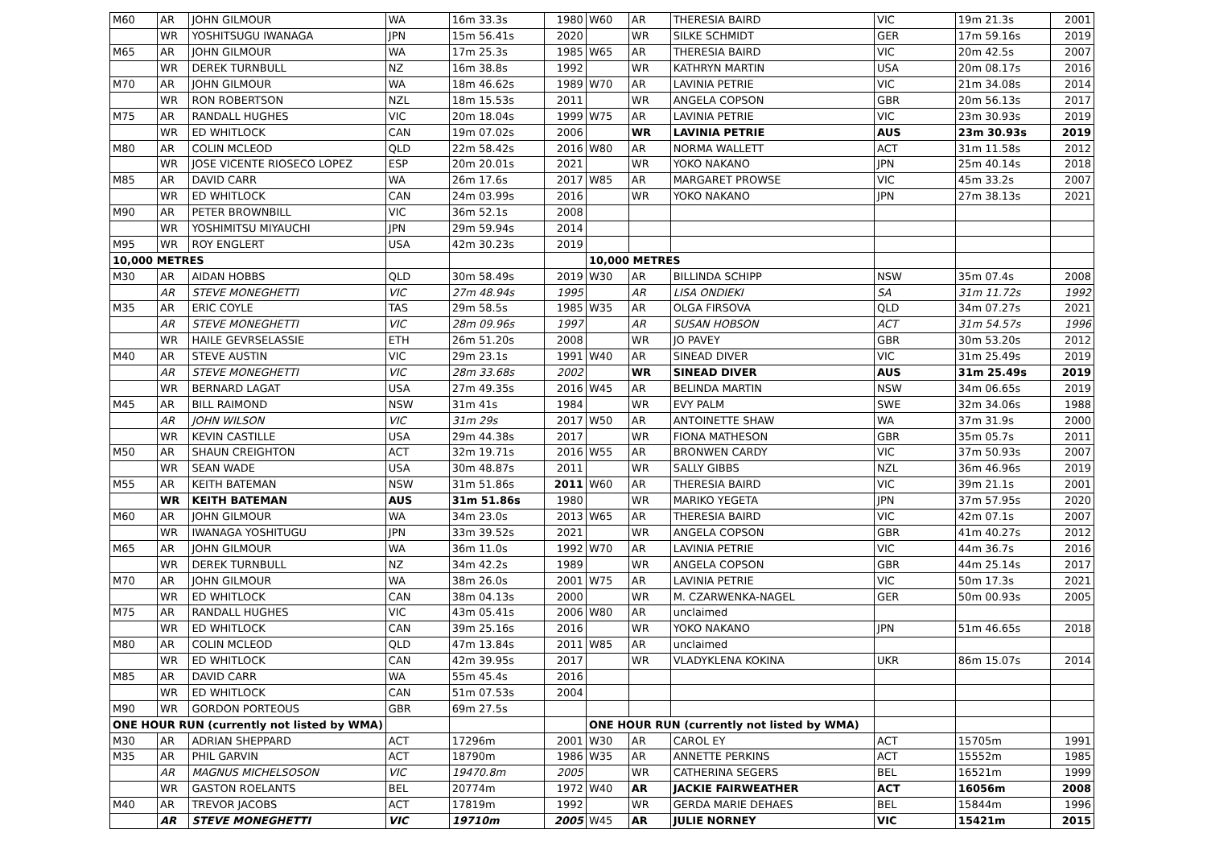| M60 | AR | JOHN GILMOUR | WA | 16m 33.3s | 1980 | W60 | AR | THERESIA BAIRD | VIC | 19m 21.3s | 2001 |
| | WR | YOSHITSUGU IWANAGA | JPN | 15m 56.41s | 2020 | | WR | SILKE SCHMIDT | GER | 17m 59.16s | 2019 |
| M65 | AR | JOHN GILMOUR | WA | 17m 25.3s | 1985 | W65 | AR | THERESIA BAIRD | VIC | 20m 42.5s | 2007 |
| | WR | DEREK TURNBULL | NZ | 16m 38.8s | 1992 | | WR | KATHRYN MARTIN | USA | 20m 08.17s | 2016 |
| M70 | AR | JOHN GILMOUR | WA | 18m 46.62s | 1989 | W70 | AR | LAVINIA PETRIE | VIC | 21m 34.08s | 2014 |
| | WR | RON ROBERTSON | NZL | 18m 15.53s | 2011 | | WR | ANGELA COPSON | GBR | 20m 56.13s | 2017 |
| M75 | AR | RANDALL HUGHES | VIC | 20m 18.04s | 1999 | W75 | AR | LAVINIA PETRIE | VIC | 23m 30.93s | 2019 |
| | WR | ED WHITLOCK | CAN | 19m 07.02s | 2006 | | WR | LAVINIA PETRIE | AUS | 23m 30.93s | 2019 |
| M80 | AR | COLIN MCLEOD | QLD | 22m 58.42s | 2016 | W80 | AR | NORMA WALLETT | ACT | 31m 11.58s | 2012 |
| | WR | JOSE VICENTE RIOSECO LOPEZ | ESP | 20m 20.01s | 2021 | | WR | YOKO NAKANO | JPN | 25m 40.14s | 2018 |
| M85 | AR | DAVID CARR | WA | 26m 17.6s | 2017 | W85 | AR | MARGARET PROWSE | VIC | 45m 33.2s | 2007 |
| | WR | ED WHITLOCK | CAN | 24m 03.99s | 2016 | | WR | YOKO NAKANO | JPN | 27m 38.13s | 2021 |
| M90 | AR | PETER BROWNBILL | VIC | 36m 52.1s | 2008 | | | | | | |
| | WR | YOSHIMITSU MIYAUCHI | JPN | 29m 59.94s | 2014 | | | | | | |
| M95 | WR | ROY ENGLERT | USA | 42m 30.23s | 2019 | | | | | | |
| 10,000 METRES | | | | | | 10,000 METRES | | | | | |
| M30 | AR | AIDAN HOBBS | QLD | 30m 58.49s | 2019 | W30 | AR | BILLINDA SCHIPP | NSW | 35m 07.4s | 2008 |
| | AR | STEVE MONEGHETTI | VIC | 27m 48.94s | 1995 | | AR | LISA ONDIEKI | SA | 31m 11.72s | 1992 |
| M35 | AR | ERIC COYLE | TAS | 29m 58.5s | 1985 | W35 | AR | OLGA FIRSOVA | QLD | 34m 07.27s | 2021 |
| | AR | STEVE MONEGHETTI | VIC | 28m 09.96s | 1997 | | AR | SUSAN HOBSON | ACT | 31m 54.57s | 1996 |
| | WR | HAILE GEVRSELASSIE | ETH | 26m 51.20s | 2008 | | WR | JO PAVEY | GBR | 30m 53.20s | 2012 |
| M40 | AR | STEVE AUSTIN | VIC | 29m 23.1s | 1991 | W40 | AR | SINEAD DIVER | VIC | 31m 25.49s | 2019 |
| | AR | STEVE MONEGHETTI | VIC | 28m 33.68s | 2002 | | WR | SINEAD DIVER | AUS | 31m 25.49s | 2019 |
| | WR | BERNARD LAGAT | USA | 27m 49.35s | 2016 | W45 | AR | BELINDA MARTIN | NSW | 34m 06.65s | 2019 |
| M45 | AR | BILL RAIMOND | NSW | 31m 41s | 1984 | | WR | EVY PALM | SWE | 32m 34.06s | 1988 |
| | AR | JOHN WILSON | VIC | 31m 29s | 2017 | W50 | AR | ANTOINETTE SHAW | WA | 37m 31.9s | 2000 |
| | WR | KEVIN CASTILLE | USA | 29m 44.38s | 2017 | | WR | FIONA MATHESON | GBR | 35m 05.7s | 2011 |
| M50 | AR | SHAUN CREIGHTON | ACT | 32m 19.71s | 2016 | W55 | AR | BRONWEN CARDY | VIC | 37m 50.93s | 2007 |
| | WR | SEAN WADE | USA | 30m 48.87s | 2011 | | WR | SALLY GIBBS | NZL | 36m 46.96s | 2019 |
| M55 | AR | KEITH BATEMAN | NSW | 31m 51.86s | 2011 | W60 | AR | THERESIA BAIRD | VIC | 39m 21.1s | 2001 |
| | WR | KEITH BATEMAN | AUS | 31m 51.86s | 1980 | | WR | MARIKO YEGETA | JPN | 37m 57.95s | 2020 |
| M60 | AR | JOHN GILMOUR | WA | 34m 23.0s | 2013 | W65 | AR | THERESIA BAIRD | VIC | 42m 07.1s | 2007 |
| | WR | IWANAGA YOSHITUGU | JPN | 33m 39.52s | 2021 | | WR | ANGELA COPSON | GBR | 41m 40.27s | 2012 |
| M65 | AR | JOHN GILMOUR | WA | 36m 11.0s | 1992 | W70 | AR | LAVINIA PETRIE | VIC | 44m 36.7s | 2016 |
| | WR | DEREK TURNBULL | NZ | 34m 42.2s | 1989 | | WR | ANGELA COPSON | GBR | 44m 25.14s | 2017 |
| M70 | AR | JOHN GILMOUR | WA | 38m 26.0s | 2001 | W75 | AR | LAVINIA PETRIE | VIC | 50m 17.3s | 2021 |
| | WR | ED WHITLOCK | CAN | 38m 04.13s | 2000 | | WR | M. CZARWENKA-NAGEL | GER | 50m 00.93s | 2005 |
| M75 | AR | RANDALL HUGHES | VIC | 43m 05.41s | 2006 | W80 | AR | unclaimed | | | |
| | WR | ED WHITLOCK | CAN | 39m 25.16s | 2016 | | WR | YOKO NAKANO | JPN | 51m 46.65s | 2018 |
| M80 | AR | COLIN MCLEOD | QLD | 47m 13.84s | 2011 | W85 | AR | unclaimed | | | |
| | WR | ED WHITLOCK | CAN | 42m 39.95s | 2017 | | WR | VLADYKLENA KOKINA | UKR | 86m 15.07s | 2014 |
| M85 | AR | DAVID CARR | WA | 55m 45.4s | 2016 | | | | | | |
| | WR | ED WHITLOCK | CAN | 51m 07.53s | 2004 | | | | | | |
| M90 | WR | GORDON PORTEOUS | GBR | 69m 27.5s | | | | | | | |
| ONE HOUR RUN (currently not listed by WMA) | | | | | | ONE HOUR RUN (currently not listed by WMA) | | | | | |
| M30 | AR | ADRIAN SHEPPARD | ACT | 17296m | 2001 | W30 | AR | CAROL EY | ACT | 15705m | 1991 |
| M35 | AR | PHIL GARVIN | ACT | 18790m | 1986 | W35 | AR | ANNETTE PERKINS | ACT | 15552m | 1985 |
| | AR | MAGNUS MICHELSOSON | VIC | 19470.8m | 2005 | | WR | CATHERINA SEGERS | BEL | 16521m | 1999 |
| | WR | GASTON ROELANTS | BEL | 20774m | 1972 | W40 | AR | JACKIE FAIRWEATHER | ACT | 16056m | 2008 |
| M40 | AR | TREVOR JACOBS | ACT | 17819m | 1992 | | WR | GERDA MARIE DEHAES | BEL | 15844m | 1996 |
| | AR | STEVE MONEGHETTI | VIC | 19710m | 2005 | W45 | AR | JULIE NORNEY | VIC | 15421m | 2015 |